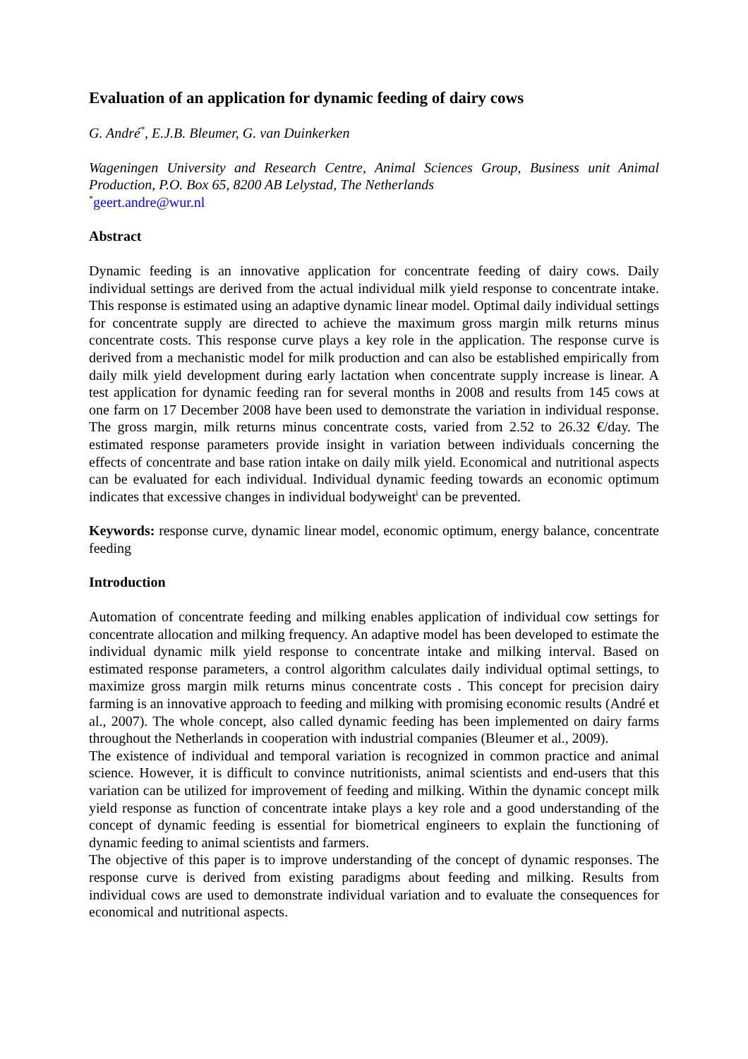Evaluation of an application for dynamic feeding of dairy cows
G. André<sup>*</sup>, E.J.B. Bleumer, G. van Duinkerken
Wageningen University and Research Centre, Animal Sciences Group, Business unit Animal Production, P.O. Box 65, 8200 AB Lelystad, The Netherlands
<sup>*</sup> geert.andre@wur.nl
Abstract
Dynamic feeding is an innovative application for concentrate feeding of dairy cows. Daily individual settings are derived from the actual individual milk yield response to concentrate intake. This response is estimated using an adaptive dynamic linear model. Optimal daily individual settings for concentrate supply are directed to achieve the maximum gross margin milk returns minus concentrate costs. This response curve plays a key role in the application. The response curve is derived from a mechanistic model for milk production and can also be established empirically from daily milk yield development during early lactation when concentrate supply increase is linear. A test application for dynamic feeding ran for several months in 2008 and results from 145 cows at one farm on 17 December 2008 have been used to demonstrate the variation in individual response. The gross margin, milk returns minus concentrate costs, varied from 2.52 to 26.32 €/day. The estimated response parameters provide insight in variation between individuals concerning the effects of concentrate and base ration intake on daily milk yield. Economical and nutritional aspects can be evaluated for each individual. Individual dynamic feeding towards an economic optimum indicates that excessive changes in individual bodyweight<sup>i</sup> can be prevented.
Keywords: response curve, dynamic linear model, economic optimum, energy balance, concentrate feeding
Introduction
Automation of concentrate feeding and milking enables application of individual cow settings for concentrate allocation and milking frequency. An adaptive model has been developed to estimate the individual dynamic milk yield response to concentrate intake and milking interval. Based on estimated response parameters, a control algorithm calculates daily individual optimal settings, to maximize gross margin milk returns minus concentrate costs . This concept for precision dairy farming is an innovative approach to feeding and milking with promising economic results (André et al., 2007). The whole concept, also called dynamic feeding has been implemented on dairy farms throughout the Netherlands in cooperation with industrial companies (Bleumer et al., 2009).
The existence of individual and temporal variation is recognized in common practice and animal science. However, it is difficult to convince nutritionists, animal scientists and end-users that this variation can be utilized for improvement of feeding and milking. Within the dynamic concept milk yield response as function of concentrate intake plays a key role and a good understanding of the concept of dynamic feeding is essential for biometrical engineers to explain the functioning of dynamic feeding to animal scientists and farmers.
The objective of this paper is to improve understanding of the concept of dynamic responses. The response curve is derived from existing paradigms about feeding and milking. Results from individual cows are used to demonstrate individual variation and to evaluate the consequences for economical and nutritional aspects.